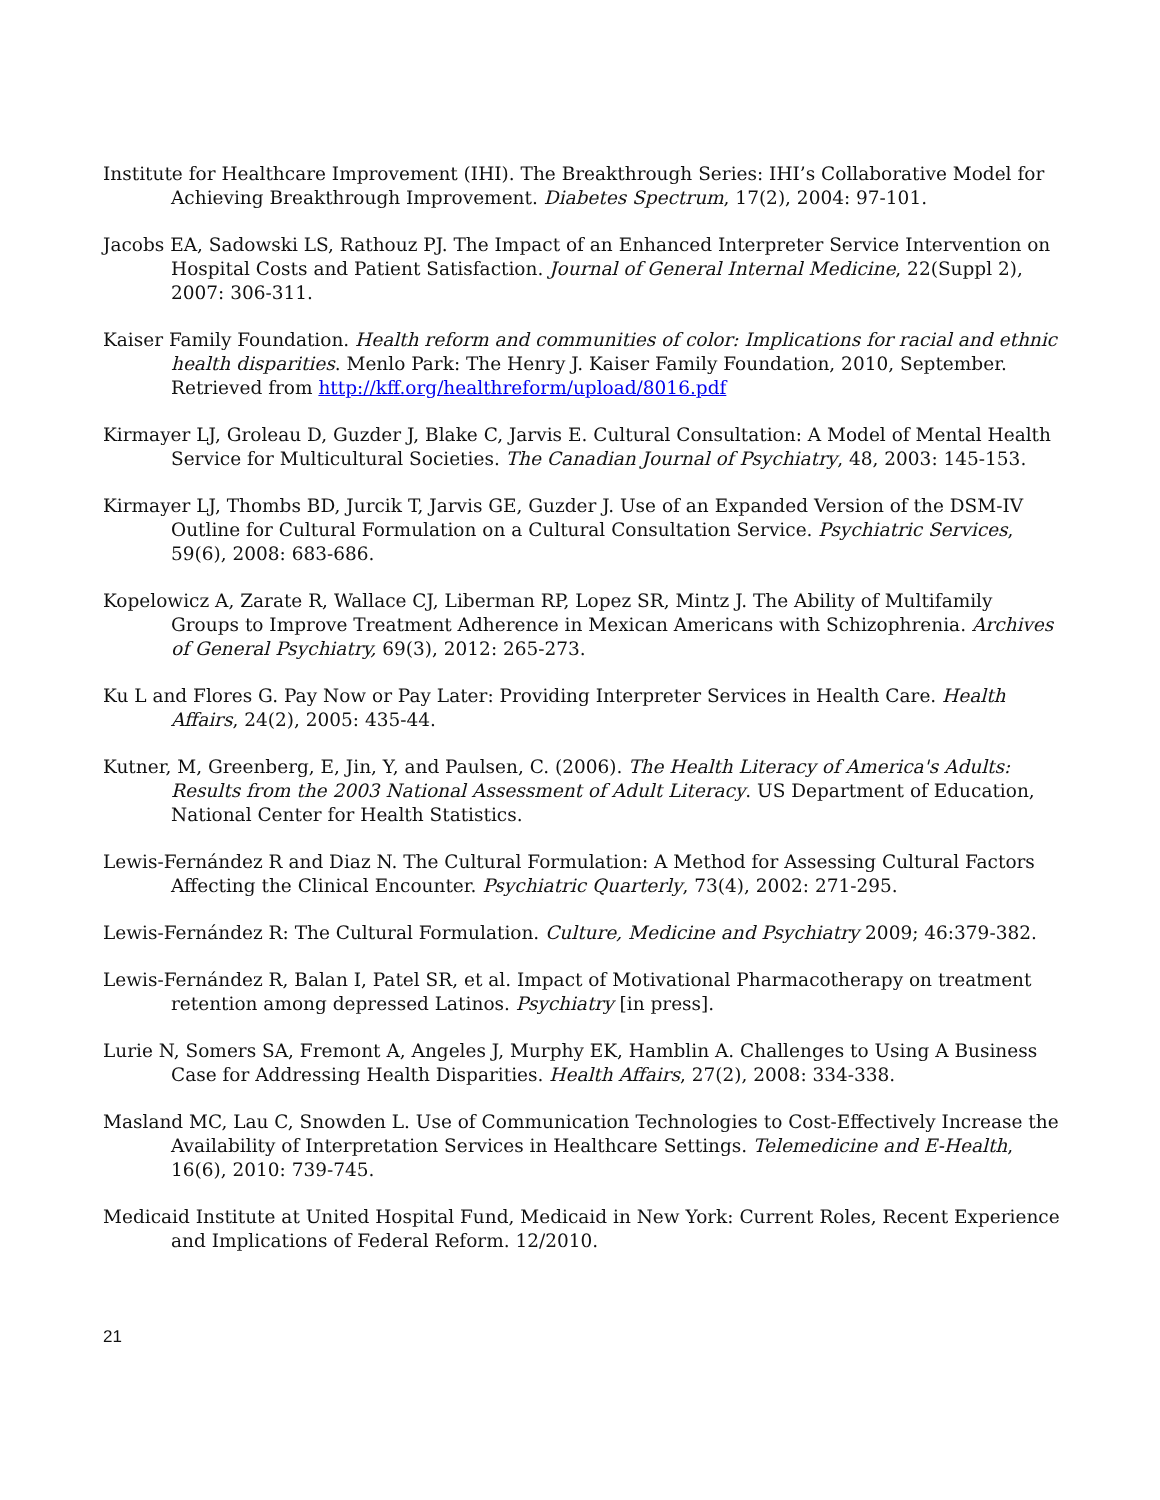Institute for Healthcare Improvement (IHI). The Breakthrough Series: IHI’s Collaborative Model for Achieving Breakthrough Improvement. Diabetes Spectrum, 17(2), 2004: 97-101.
Jacobs EA, Sadowski LS, Rathouz PJ. The Impact of an Enhanced Interpreter Service Intervention on Hospital Costs and Patient Satisfaction. Journal of General Internal Medicine, 22(Suppl 2), 2007: 306-311.
Kaiser Family Foundation. Health reform and communities of color: Implications for racial and ethnic health disparities. Menlo Park: The Henry J. Kaiser Family Foundation, 2010, September. Retrieved from http://kff.org/healthreform/upload/8016.pdf
Kirmayer LJ, Groleau D, Guzder J, Blake C, Jarvis E. Cultural Consultation: A Model of Mental Health Service for Multicultural Societies. The Canadian Journal of Psychiatry, 48, 2003: 145-153.
Kirmayer LJ, Thombs BD, Jurcik T, Jarvis GE, Guzder J. Use of an Expanded Version of the DSM-IV Outline for Cultural Formulation on a Cultural Consultation Service. Psychiatric Services, 59(6), 2008: 683-686.
Kopelowicz A, Zarate R, Wallace CJ, Liberman RP, Lopez SR, Mintz J. The Ability of Multifamily Groups to Improve Treatment Adherence in Mexican Americans with Schizophrenia. Archives of General Psychiatry, 69(3), 2012: 265-273.
Ku L and Flores G. Pay Now or Pay Later: Providing Interpreter Services in Health Care. Health Affairs, 24(2), 2005: 435-44.
Kutner, M, Greenberg, E, Jin, Y, and Paulsen, C. (2006). The Health Literacy of America's Adults: Results from the 2003 National Assessment of Adult Literacy. US Department of Education, National Center for Health Statistics.
Lewis-Fernández R and Diaz N. The Cultural Formulation: A Method for Assessing Cultural Factors Affecting the Clinical Encounter. Psychiatric Quarterly, 73(4), 2002: 271-295.
Lewis-Fernández R: The Cultural Formulation. Culture, Medicine and Psychiatry 2009; 46:379-382.
Lewis-Fernández R, Balan I, Patel SR, et al. Impact of Motivational Pharmacotherapy on treatment retention among depressed Latinos. Psychiatry [in press].
Lurie N, Somers SA, Fremont A, Angeles J, Murphy EK, Hamblin A. Challenges to Using A Business Case for Addressing Health Disparities. Health Affairs, 27(2), 2008: 334-338.
Masland MC, Lau C, Snowden L. Use of Communication Technologies to Cost-Effectively Increase the Availability of Interpretation Services in Healthcare Settings. Telemedicine and E-Health, 16(6), 2010: 739-745.
Medicaid Institute at United Hospital Fund, Medicaid in New York: Current Roles, Recent Experience and Implications of Federal Reform. 12/2010.
21